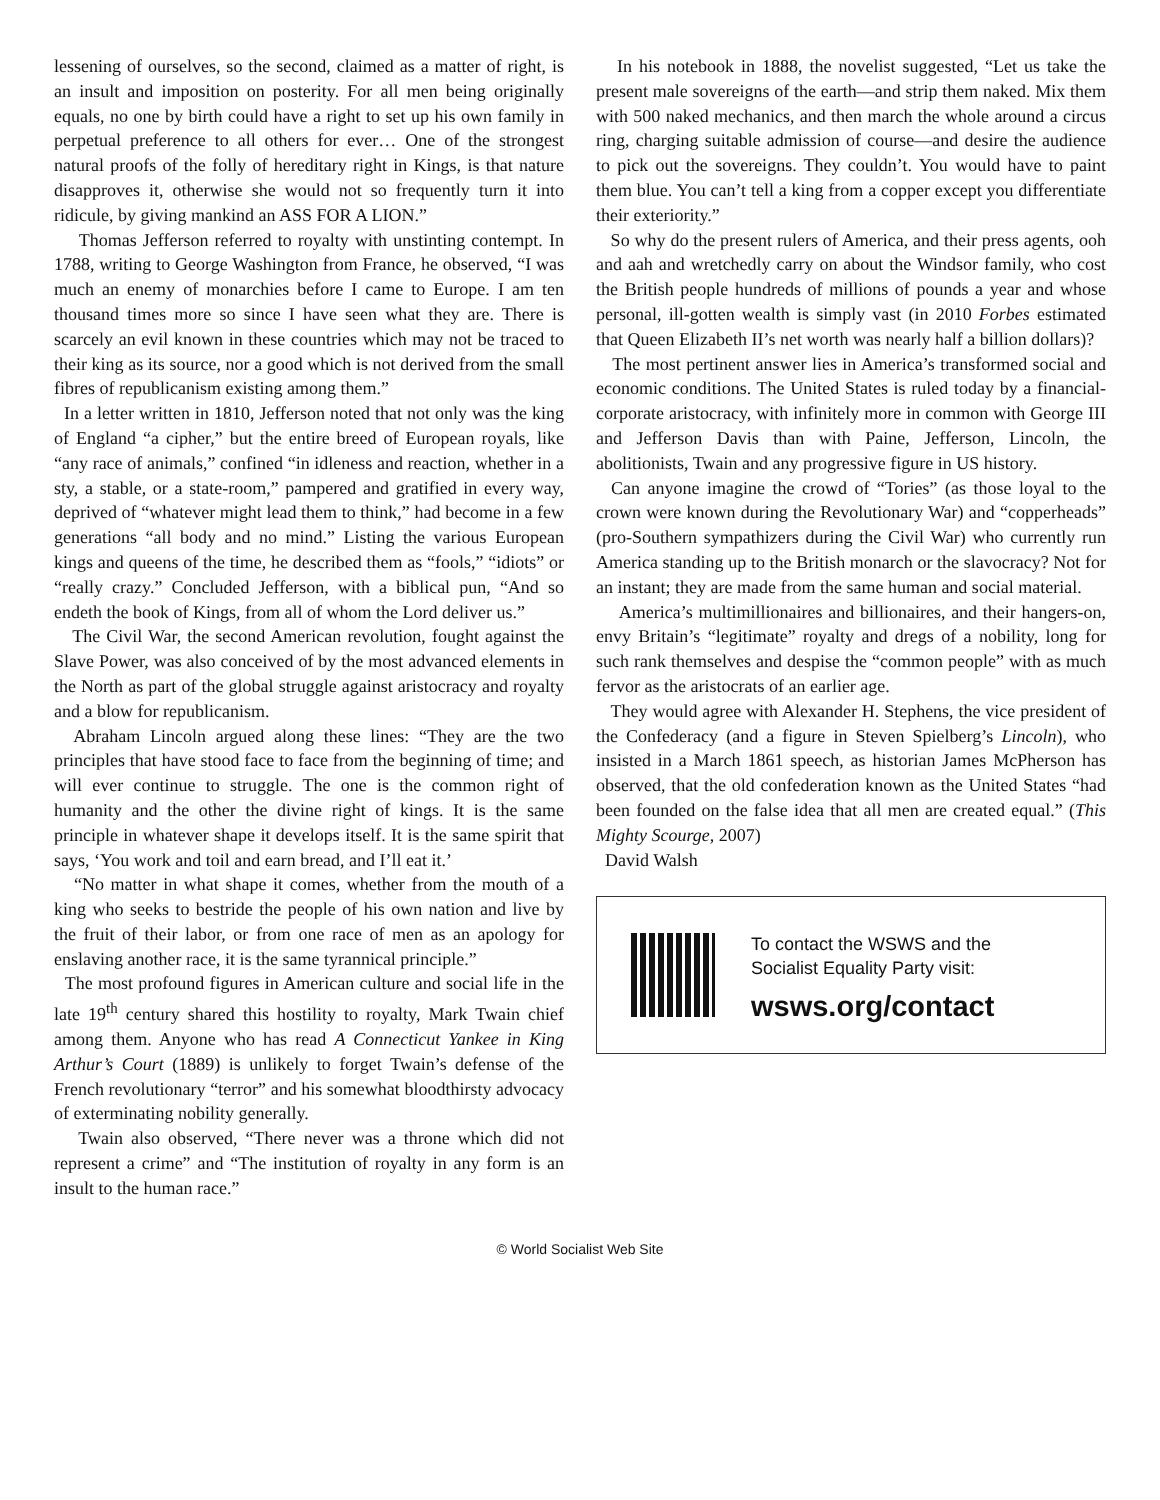lessening of ourselves, so the second, claimed as a matter of right, is an insult and imposition on posterity. For all men being originally equals, no one by birth could have a right to set up his own family in perpetual preference to all others for ever… One of the strongest natural proofs of the folly of hereditary right in Kings, is that nature disapproves it, otherwise she would not so frequently turn it into ridicule, by giving mankind an ASS FOR A LION.”
Thomas Jefferson referred to royalty with unstinting contempt. In 1788, writing to George Washington from France, he observed, “I was much an enemy of monarchies before I came to Europe. I am ten thousand times more so since I have seen what they are. There is scarcely an evil known in these countries which may not be traced to their king as its source, nor a good which is not derived from the small fibres of republicanism existing among them.”
In a letter written in 1810, Jefferson noted that not only was the king of England “a cipher,” but the entire breed of European royals, like “any race of animals,” confined “in idleness and reaction, whether in a sty, a stable, or a state-room,” pampered and gratified in every way, deprived of “whatever might lead them to think,” had become in a few generations “all body and no mind.” Listing the various European kings and queens of the time, he described them as “fools,” “idiots” or “really crazy.” Concluded Jefferson, with a biblical pun, “And so endeth the book of Kings, from all of whom the Lord deliver us.”
The Civil War, the second American revolution, fought against the Slave Power, was also conceived of by the most advanced elements in the North as part of the global struggle against aristocracy and royalty and a blow for republicanism.
Abraham Lincoln argued along these lines: “They are the two principles that have stood face to face from the beginning of time; and will ever continue to struggle. The one is the common right of humanity and the other the divine right of kings. It is the same principle in whatever shape it develops itself. It is the same spirit that says, ‘You work and toil and earn bread, and I’ll eat it.’
“No matter in what shape it comes, whether from the mouth of a king who seeks to bestride the people of his own nation and live by the fruit of their labor, or from one race of men as an apology for enslaving another race, it is the same tyrannical principle.”
The most profound figures in American culture and social life in the late 19<sup>th</sup> century shared this hostility to royalty, Mark Twain chief among them. Anyone who has read A Connecticut Yankee in King Arthur’s Court (1889) is unlikely to forget Twain’s defense of the French revolutionary “terror” and his somewhat bloodthirsty advocacy of exterminating nobility generally.
Twain also observed, “There never was a throne which did not represent a crime” and “The institution of royalty in any form is an insult to the human race.”
In his notebook in 1888, the novelist suggested, “Let us take the present male sovereigns of the earth—and strip them naked. Mix them with 500 naked mechanics, and then march the whole around a circus ring, charging suitable admission of course—and desire the audience to pick out the sovereigns. They couldn’t. You would have to paint them blue. You can’t tell a king from a copper except you differentiate their exteriority.”
So why do the present rulers of America, and their press agents, ooh and aah and wretchedly carry on about the Windsor family, who cost the British people hundreds of millions of pounds a year and whose personal, ill-gotten wealth is simply vast (in 2010 Forbes estimated that Queen Elizabeth II’s net worth was nearly half a billion dollars)?
The most pertinent answer lies in America’s transformed social and economic conditions. The United States is ruled today by a financial-corporate aristocracy, with infinitely more in common with George III and Jefferson Davis than with Paine, Jefferson, Lincoln, the abolitionists, Twain and any progressive figure in US history.
Can anyone imagine the crowd of “Tories” (as those loyal to the crown were known during the Revolutionary War) and “copperheads” (pro-Southern sympathizers during the Civil War) who currently run America standing up to the British monarch or the slavocracy? Not for an instant; they are made from the same human and social material.
America’s multimillionaires and billionaires, and their hangers-on, envy Britain’s “legitimate” royalty and dregs of a nobility, long for such rank themselves and despise the “common people” with as much fervor as the aristocrats of an earlier age.
They would agree with Alexander H. Stephens, the vice president of the Confederacy (and a figure in Steven Spielberg’s Lincoln), who insisted in a March 1861 speech, as historian James McPherson has observed, that the old confederation known as the United States “had been founded on the false idea that all men are created equal.” (This Mighty Scourge, 2007)
David Walsh
To contact the WSWS and the
Socialist Equality Party visit:
wsws.org/contact
© World Socialist Web Site